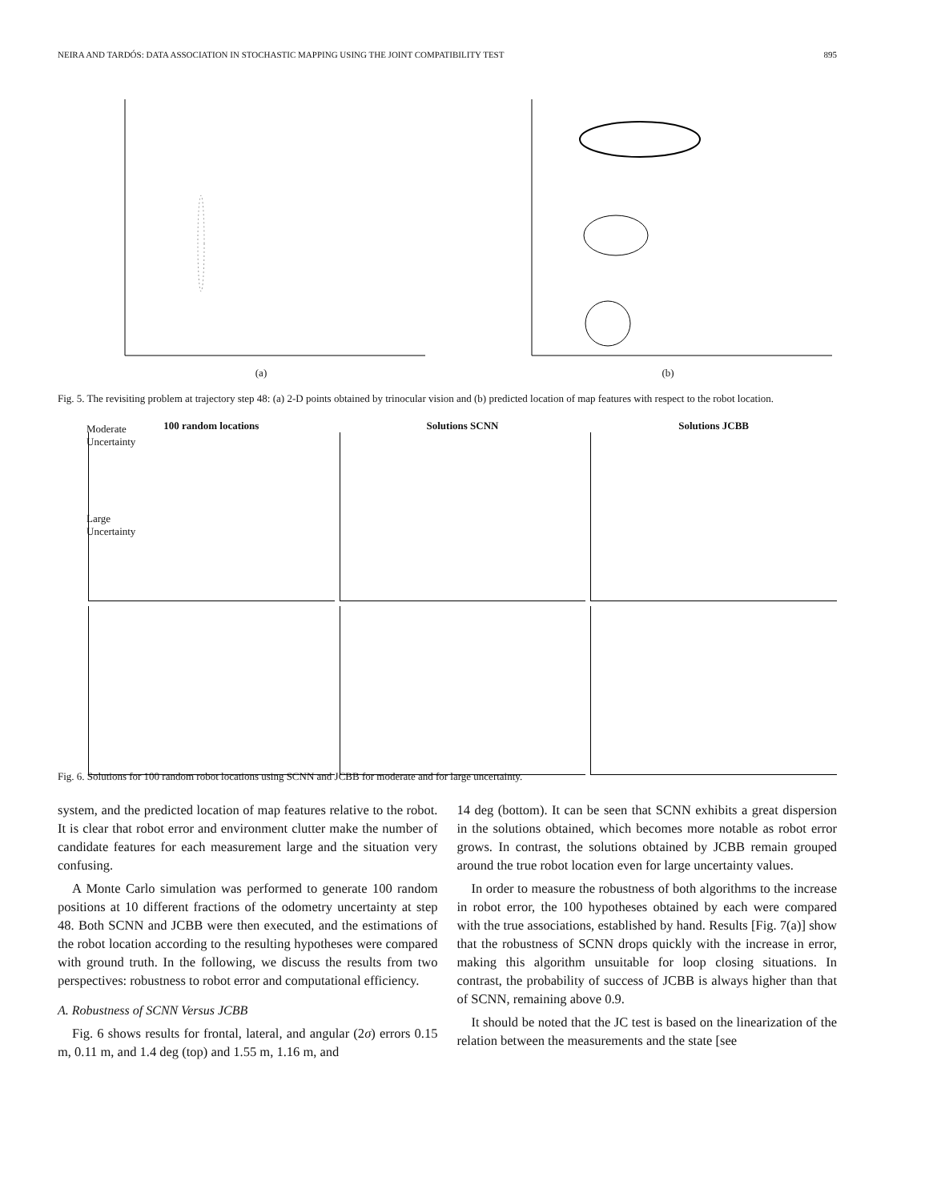NEIRA AND TARDÓS: DATA ASSOCIATION IN STOCHASTIC MAPPING USING THE JOINT COMPATIBILITY TEST 895
(a) (b)
Fig. 5. The revisiting problem at trajectory step 48: (a) 2-D points obtained by trinocular vision and (b) predicted location of map features with respect to the robot location.
100 random locations
Solutions SCNN
Solutions JCBB
Moderate Uncertainty
Large Uncertainty
Fig. 6. Solutions for 100 random robot locations using SCNN and JCBB for moderate and for large uncertainty.
system, and the predicted location of map features relative to the robot. It is clear that robot error and environment clutter make the number of candidate features for each measurement large and the situation very confusing.
A Monte Carlo simulation was performed to generate 100 random positions at 10 different fractions of the odometry uncertainty at step 48. Both SCNN and JCBB were then executed, and the estimations of the robot location according to the resulting hypotheses were compared with ground truth. In the following, we discuss the results from two perspectives: robustness to robot error and computational efficiency.
A. Robustness of SCNN Versus JCBB
Fig. 6 shows results for frontal, lateral, and angular (2σ) errors 0.15 m, 0.11 m, and 1.4 deg (top) and 1.55 m, 1.16 m, and
14 deg (bottom). It can be seen that SCNN exhibits a great dispersion in the solutions obtained, which becomes more notable as robot error grows. In contrast, the solutions obtained by JCBB remain grouped around the true robot location even for large uncertainty values.
In order to measure the robustness of both algorithms to the increase in robot error, the 100 hypotheses obtained by each were compared with the true associations, established by hand. Results [Fig. 7(a)] show that the robustness of SCNN drops quickly with the increase in error, making this algorithm unsuitable for loop closing situations. In contrast, the probability of success of JCBB is always higher than that of SCNN, remaining above 0.9.
It should be noted that the JC test is based on the linearization of the relation between the measurements and the state [see